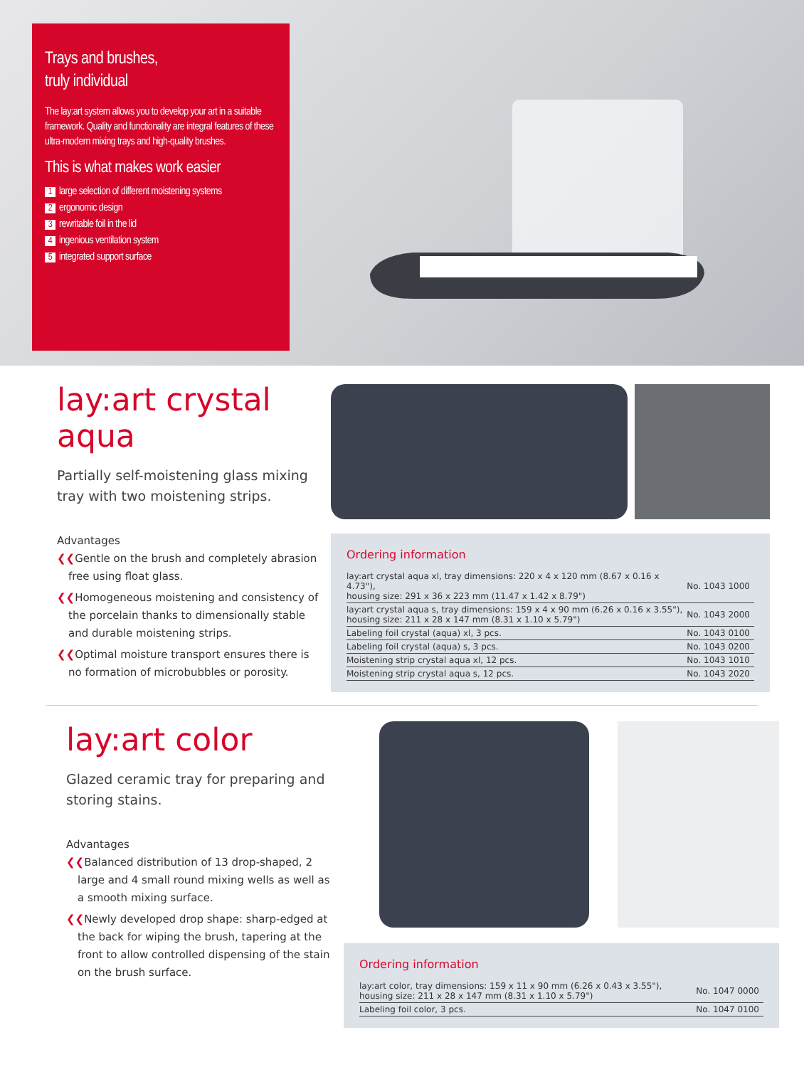Trays and brushes,
truly individual
The lay:art system allows you to develop your art in a suitable framework. Quality and functionality are integral features of these ultra-modern mixing trays and high-quality brushes.
This is what makes work easier
1 large selection of different moistening systems
2 ergonomic design
3 rewritable foil in the lid
4 ingenious ventilation system
5 integrated support surface
lay:art crystal aqua
Partially self-moistening glass mixing tray with two moistening strips.
Advantages
❮❮Gentle on the brush and completely abrasion free using float glass.
❮❮Homogeneous moistening and consistency of the porcelain thanks to dimensionally stable and durable moistening strips.
❮❮Optimal moisture transport ensures there is no formation of microbubbles or porosity.
Ordering information
| lay:art crystal aqua xl, tray dimensions: 220 x 4 x 120 mm (8.67 x 0.16 x 4.73"), housing size: 291 x 36 x 223 mm (11.47 x 1.42 x 8.79") | No. 1043 1000 |
| lay:art crystal aqua s, tray dimensions: 159 x 4 x 90 mm (6.26 x 0.16 x 3.55"), housing size: 211 x 28 x 147 mm (8.31 x 1.10 x 5.79") | No. 1043 2000 |
| Labeling foil crystal (aqua) xl, 3 pcs. | No. 1043 0100 |
| Labeling foil crystal (aqua) s, 3 pcs. | No. 1043 0200 |
| Moistening strip crystal aqua xl, 12 pcs. | No. 1043 1010 |
| Moistening strip crystal aqua s, 12 pcs. | No. 1043 2020 |
lay:art color
Glazed ceramic tray for preparing and storing stains.
Advantages
❮❮Balanced distribution of 13 drop-shaped, 2 large and 4 small round mixing wells as well as a smooth mixing surface.
❮❮Newly developed drop shape: sharp-edged at the back for wiping the brush, tapering at the front to allow controlled dispensing of the stain on the brush surface.
Ordering information
| lay:art color, tray dimensions: 159 x 11 x 90 mm (6.26 x 0.43 x 3.55"), housing size: 211 x 28 x 147 mm (8.31 x 1.10 x 5.79") | No. 1047 0000 |
| Labeling foil color, 3 pcs. | No. 1047 0100 |